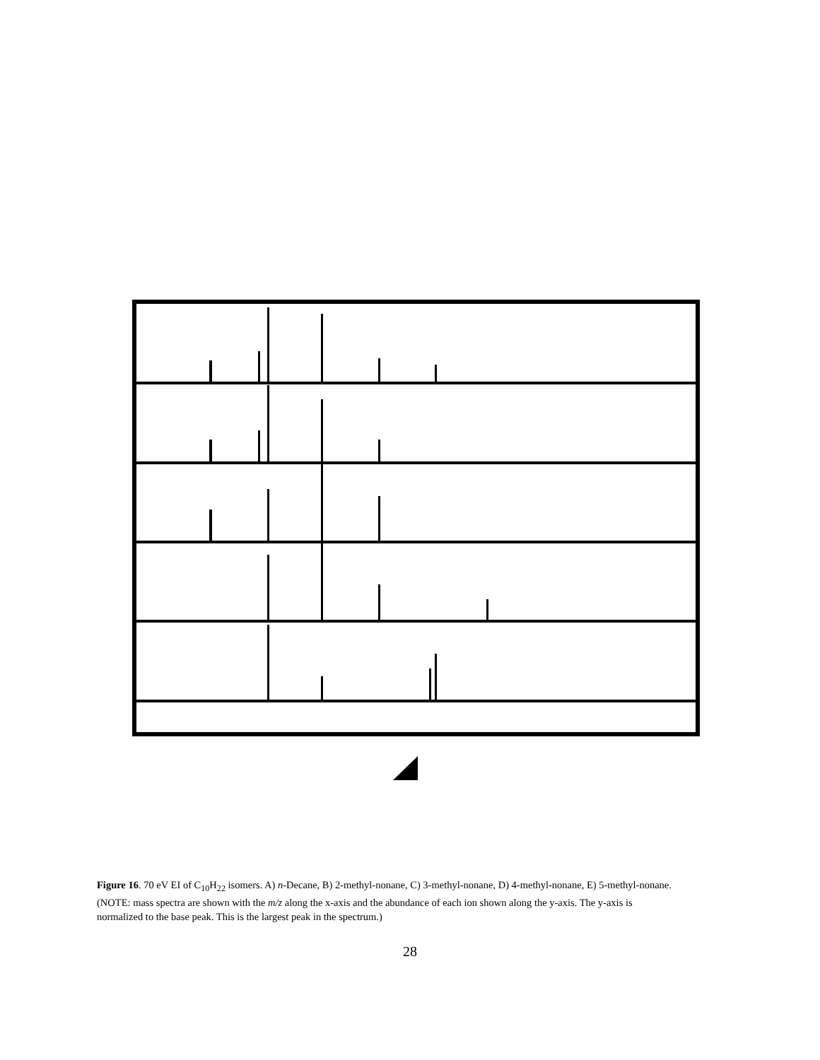Figure 16. 70 eV EI of C<sub>10</sub>H<sub>22</sub> isomers. A) n-Decane, B) 2-methyl-nonane, C) 3-methyl-nonane, D) 4-methyl-nonane, E) 5-methyl-nonane. (NOTE: mass spectra are shown with the m/z along the x-axis and the abundance of each ion shown along the y-axis. The y-axis is normalized to the base peak. This is the largest peak in the spectrum.)
28